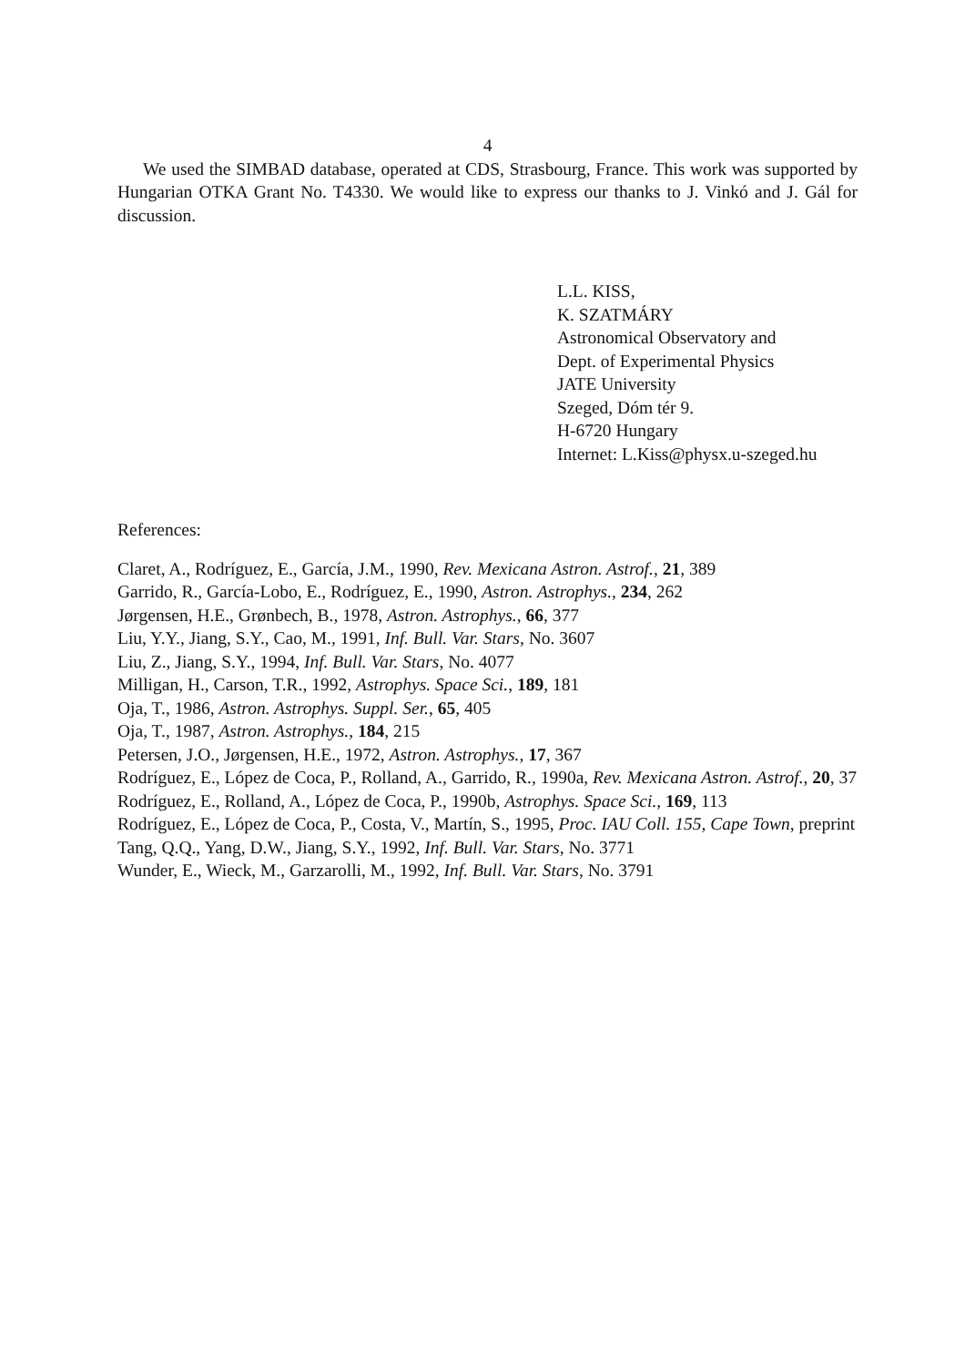4
We used the SIMBAD database, operated at CDS, Strasbourg, France. This work was supported by Hungarian OTKA Grant No. T4330. We would like to express our thanks to J. Vinkó and J. Gál for discussion.
L.L. KISS,
K. SZATMÁRY
Astronomical Observatory and
Dept. of Experimental Physics
JATE University
Szeged, Dóm tér 9.
H-6720 Hungary
Internet: L.Kiss@physx.u-szeged.hu
References:
Claret, A., Rodríguez, E., García, J.M., 1990, Rev. Mexicana Astron. Astrof., 21, 389
Garrido, R., García-Lobo, E., Rodríguez, E., 1990, Astron. Astrophys., 234, 262
Jørgensen, H.E., Grønbech, B., 1978, Astron. Astrophys., 66, 377
Liu, Y.Y., Jiang, S.Y., Cao, M., 1991, Inf. Bull. Var. Stars, No. 3607
Liu, Z., Jiang, S.Y., 1994, Inf. Bull. Var. Stars, No. 4077
Milligan, H., Carson, T.R., 1992, Astrophys. Space Sci., 189, 181
Oja, T., 1986, Astron. Astrophys. Suppl. Ser., 65, 405
Oja, T., 1987, Astron. Astrophys., 184, 215
Petersen, J.O., Jørgensen, H.E., 1972, Astron. Astrophys., 17, 367
Rodríguez, E., López de Coca, P., Rolland, A., Garrido, R., 1990a, Rev. Mexicana Astron. Astrof., 20, 37
Rodríguez, E., Rolland, A., López de Coca, P., 1990b, Astrophys. Space Sci., 169, 113
Rodríguez, E., López de Coca, P., Costa, V., Martín, S., 1995, Proc. IAU Coll. 155, Cape Town, preprint
Tang, Q.Q., Yang, D.W., Jiang, S.Y., 1992, Inf. Bull. Var. Stars, No. 3771
Wunder, E., Wieck, M., Garzarolli, M., 1992, Inf. Bull. Var. Stars, No. 3791